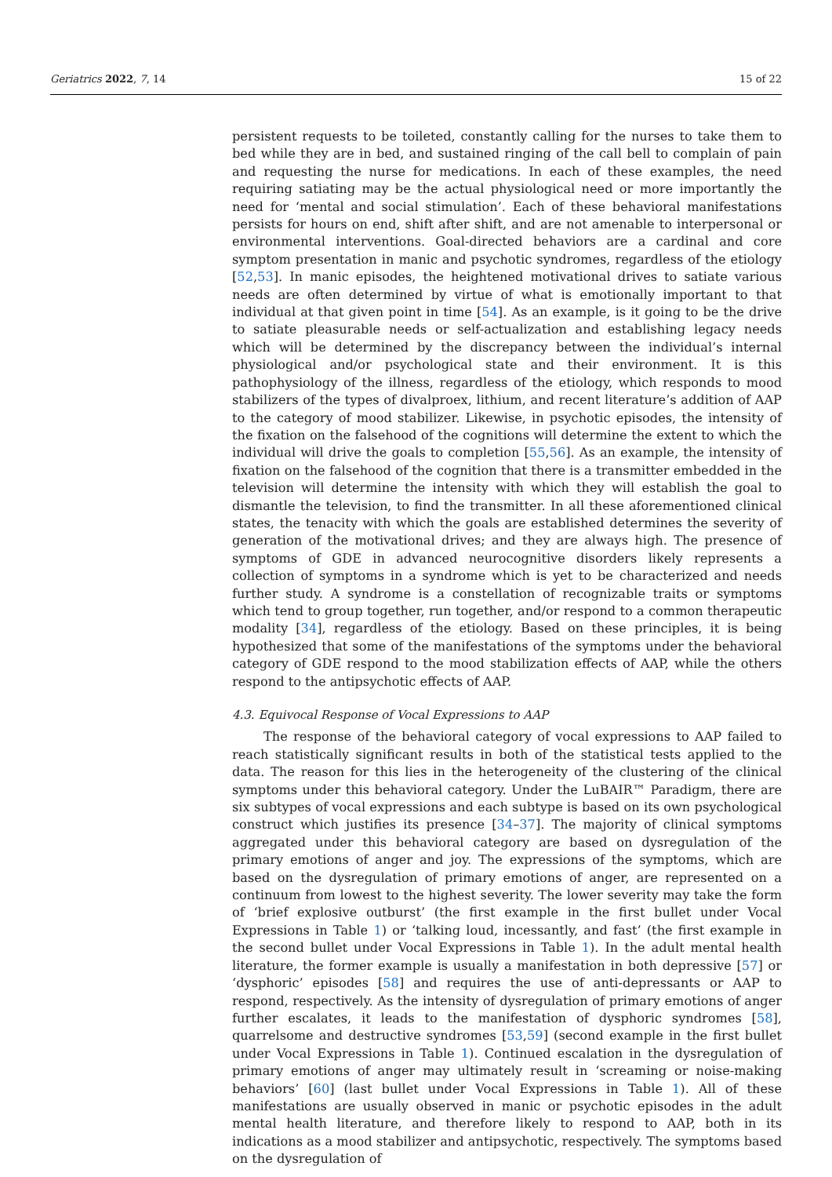Geriatrics 2022, 7, 14 15 of 22
persistent requests to be toileted, constantly calling for the nurses to take them to bed while they are in bed, and sustained ringing of the call bell to complain of pain and requesting the nurse for medications. In each of these examples, the need requiring satiating may be the actual physiological need or more importantly the need for ‘mental and social stimulation’. Each of these behavioral manifestations persists for hours on end, shift after shift, and are not amenable to interpersonal or environmental interventions. Goal-directed behaviors are a cardinal and core symptom presentation in manic and psychotic syndromes, regardless of the etiology [52,53]. In manic episodes, the heightened motivational drives to satiate various needs are often determined by virtue of what is emotionally important to that individual at that given point in time [54]. As an example, is it going to be the drive to satiate pleasurable needs or self-actualization and establishing legacy needs which will be determined by the discrepancy between the individual’s internal physiological and/or psychological state and their environment. It is this pathophysiology of the illness, regardless of the etiology, which responds to mood stabilizers of the types of divalproex, lithium, and recent literature’s addition of AAP to the category of mood stabilizer. Likewise, in psychotic episodes, the intensity of the fixation on the falsehood of the cognitions will determine the extent to which the individual will drive the goals to completion [55,56]. As an example, the intensity of fixation on the falsehood of the cognition that there is a transmitter embedded in the television will determine the intensity with which they will establish the goal to dismantle the television, to find the transmitter. In all these aforementioned clinical states, the tenacity with which the goals are established determines the severity of generation of the motivational drives; and they are always high. The presence of symptoms of GDE in advanced neurocognitive disorders likely represents a collection of symptoms in a syndrome which is yet to be characterized and needs further study. A syndrome is a constellation of recognizable traits or symptoms which tend to group together, run together, and/or respond to a common therapeutic modality [34], regardless of the etiology. Based on these principles, it is being hypothesized that some of the manifestations of the symptoms under the behavioral category of GDE respond to the mood stabilization effects of AAP, while the others respond to the antipsychotic effects of AAP.
4.3. Equivocal Response of Vocal Expressions to AAP
The response of the behavioral category of vocal expressions to AAP failed to reach statistically significant results in both of the statistical tests applied to the data. The reason for this lies in the heterogeneity of the clustering of the clinical symptoms under this behavioral category. Under the LuBAIR™ Paradigm, there are six subtypes of vocal expressions and each subtype is based on its own psychological construct which justifies its presence [34–37]. The majority of clinical symptoms aggregated under this behavioral category are based on dysregulation of the primary emotions of anger and joy. The expressions of the symptoms, which are based on the dysregulation of primary emotions of anger, are represented on a continuum from lowest to the highest severity. The lower severity may take the form of ‘brief explosive outburst’ (the first example in the first bullet under Vocal Expressions in Table 1) or ‘talking loud, incessantly, and fast’ (the first example in the second bullet under Vocal Expressions in Table 1). In the adult mental health literature, the former example is usually a manifestation in both depressive [57] or ‘dysphoric’ episodes [58] and requires the use of anti-depressants or AAP to respond, respectively. As the intensity of dysregulation of primary emotions of anger further escalates, it leads to the manifestation of dysphoric syndromes [58], quarrelsome and destructive syndromes [53,59] (second example in the first bullet under Vocal Expressions in Table 1). Continued escalation in the dysregulation of primary emotions of anger may ultimately result in ‘screaming or noise-making behaviors’ [60] (last bullet under Vocal Expressions in Table 1). All of these manifestations are usually observed in manic or psychotic episodes in the adult mental health literature, and therefore likely to respond to AAP, both in its indications as a mood stabilizer and antipsychotic, respectively. The symptoms based on the dysregulation of